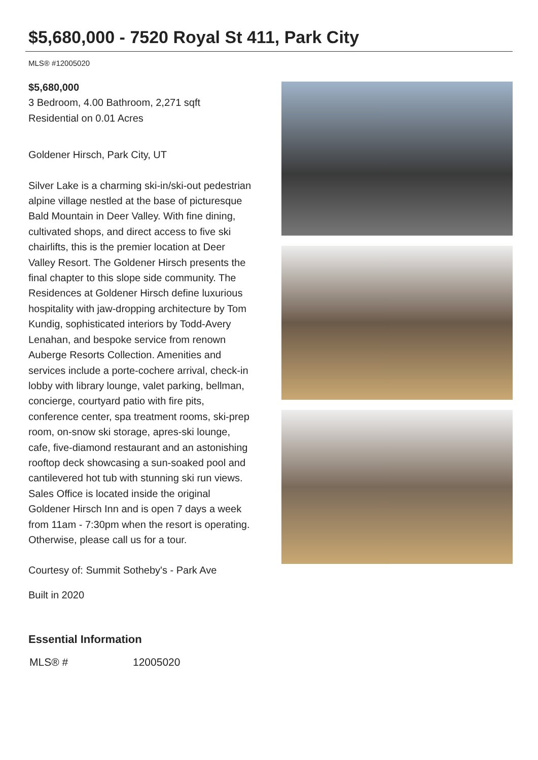$5,680,000 - 7520 Royal St 411, Park City
MLS® #12005020
$5,680,000
3 Bedroom, 4.00 Bathroom, 2,271 sqft
Residential on 0.01 Acres
Goldener Hirsch, Park City, UT
Silver Lake is a charming ski-in/ski-out pedestrian alpine village nestled at the base of picturesque Bald Mountain in Deer Valley. With fine dining, cultivated shops, and direct access to five ski chairlifts, this is the premier location at Deer Valley Resort. The Goldener Hirsch presents the final chapter to this slope side community. The Residences at Goldener Hirsch define luxurious hospitality with jaw-dropping architecture by Tom Kundig, sophisticated interiors by Todd-Avery Lenahan, and bespoke service from renown Auberge Resorts Collection. Amenities and services include a porte-cochere arrival, check-in lobby with library lounge, valet parking, bellman, concierge, courtyard patio with fire pits, conference center, spa treatment rooms, ski-prep room, on-snow ski storage, apres-ski lounge, cafe, five-diamond restaurant and an astonishing rooftop deck showcasing a sun-soaked pool and cantilevered hot tub with stunning ski run views. Sales Office is located inside the original Goldener Hirsch Inn and is open 7 days a week from 11am - 7:30pm when the resort is operating. Otherwise, please call us for a tour.
Courtesy of: Summit Sotheby's - Park Ave
Built in 2020
Essential Information
| MLS® # | 12005020 |